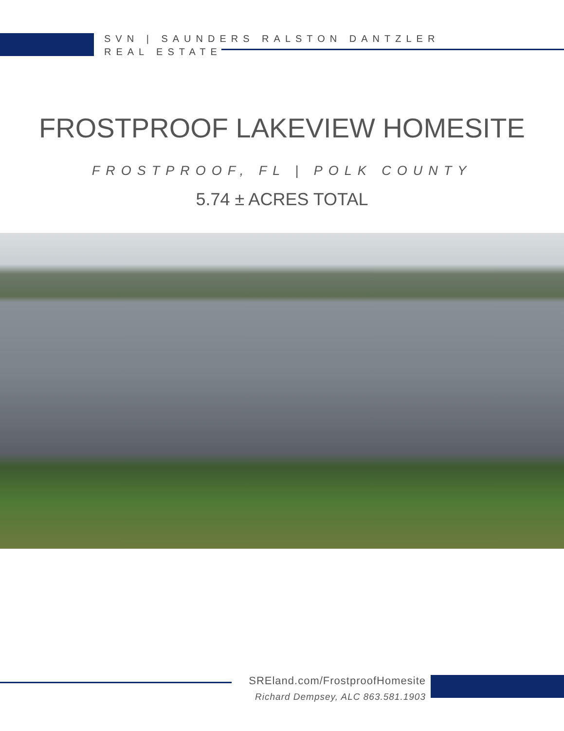SVN | SAUNDERS RALSTON DANTZLER
REAL ESTATE
FROSTPROOF LAKEVIEW HOMESITE
FROSTPROOF, FL | POLK COUNTY
5.74 ± ACRES TOTAL
SREland.com/FrostproofHomesite
Richard Dempsey, ALC 863.581.1903